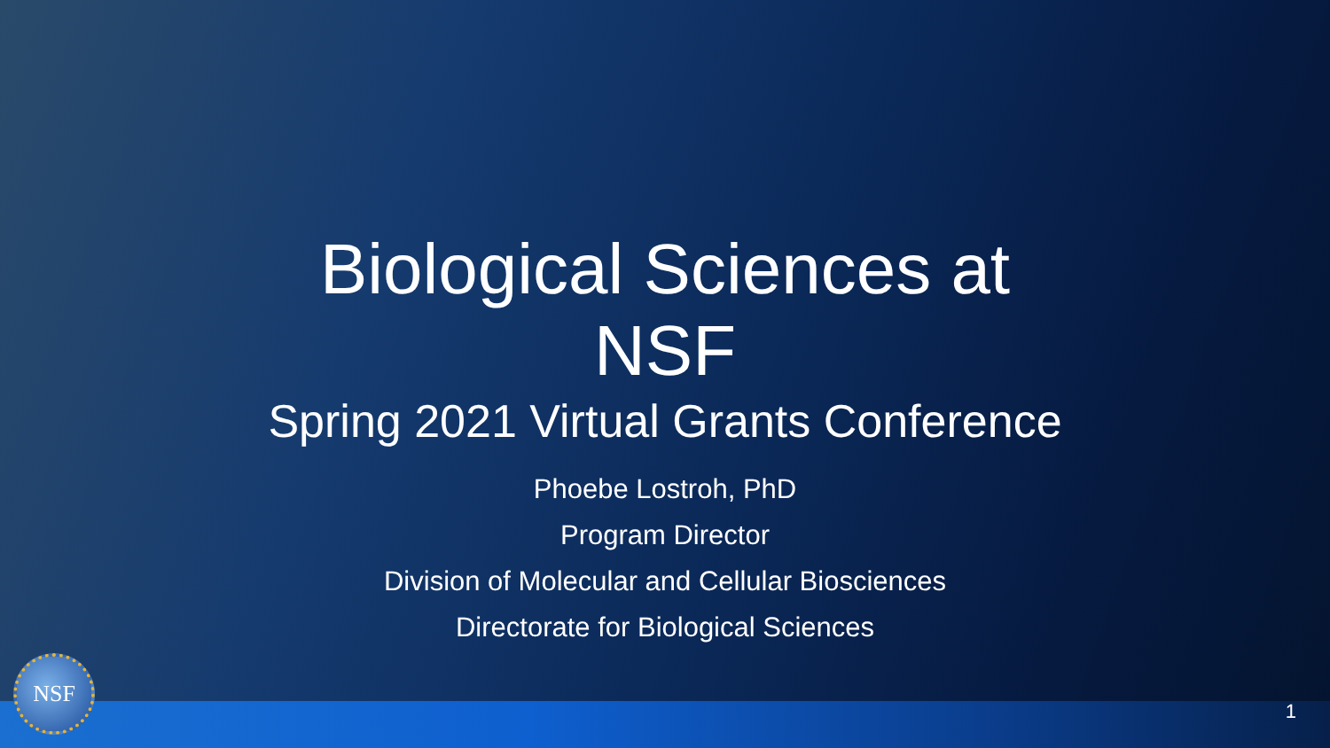Biological Sciences at NSF
Spring 2021 Virtual Grants Conference
Phoebe Lostroh, PhD
Program Director
Division of Molecular and Cellular Biosciences
Directorate for Biological Sciences
NSF 1